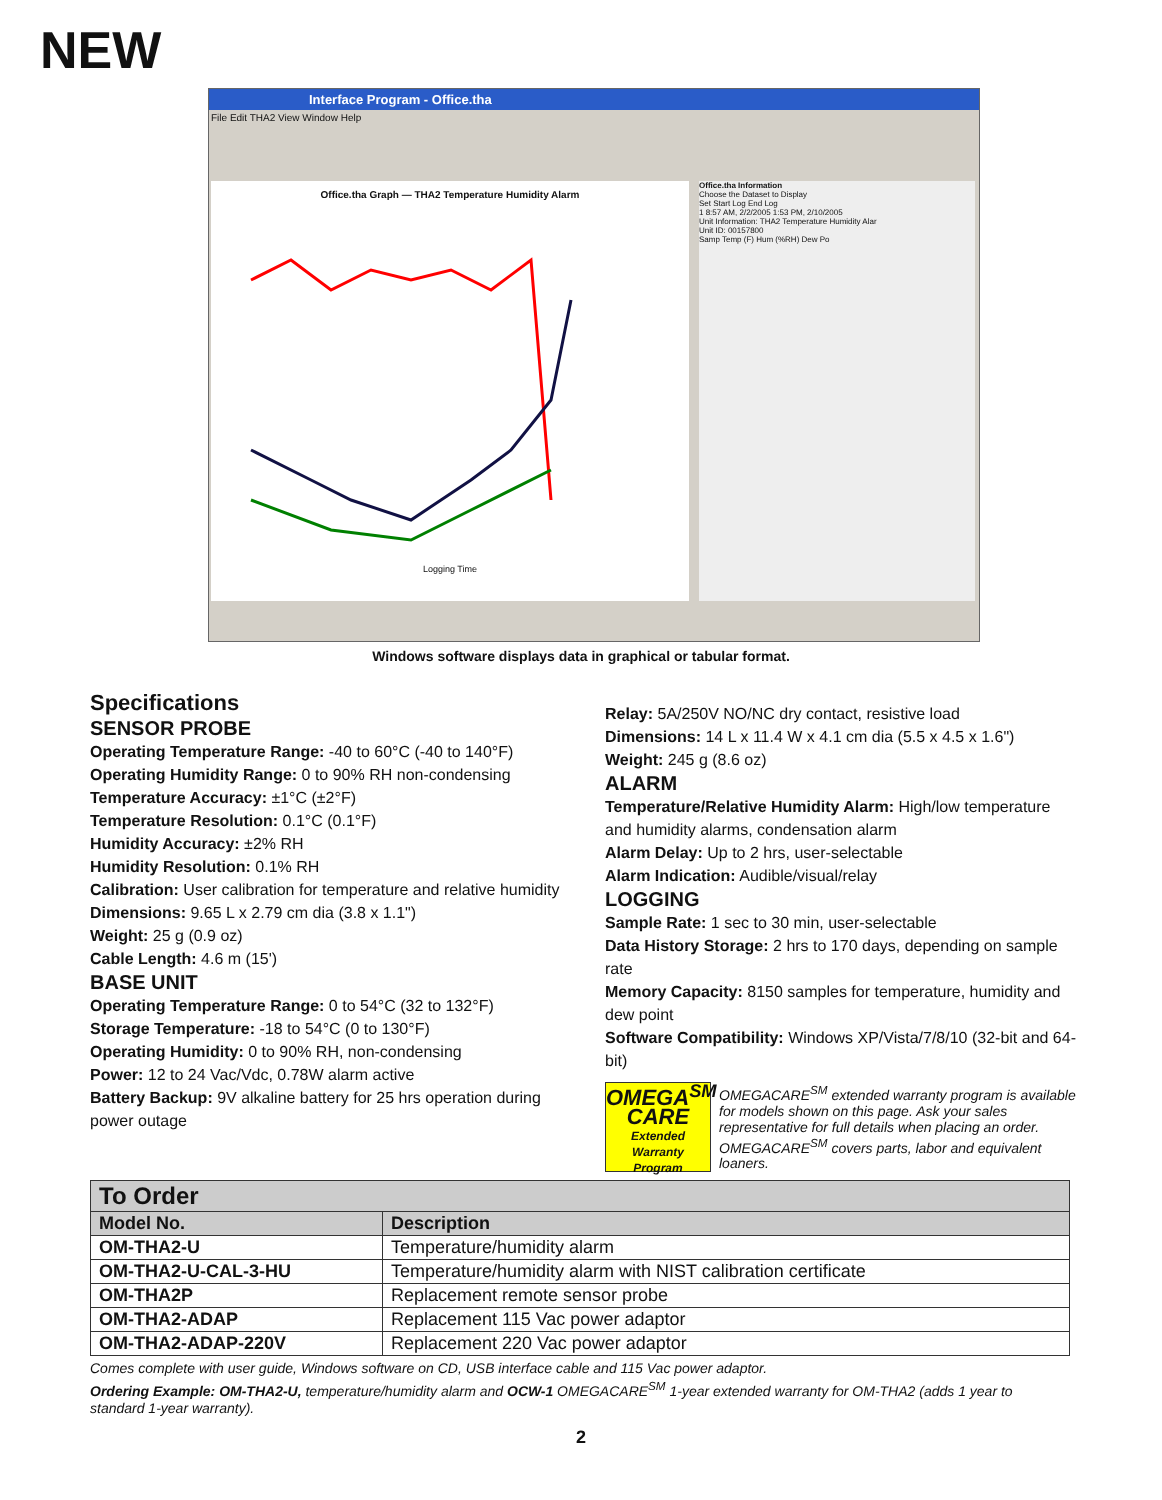NEW
Interface Program - Office.tha
File Edit THA2 View Window Help
Office.tha Graph — THA2 Temperature Humidity Alarm
Logging Time
Office.tha Information
Choose the Dataset to Display
Set Start Log End Log
1 8:57 AM, 2/2/2005 1:53 PM, 2/10/2005
Unit Information: THA2 Temperature Humidity Alar
Unit ID: 00157800
Samp Temp (F) Hum (%RH) Dew Po
Windows software displays data in graphical or tabular format.
Specifications
SENSOR PROBE
Operating Temperature Range: -40 to 60°C (-40 to 140°F)
Operating Humidity Range: 0 to 90% RH non-condensing
Temperature Accuracy: ±1°C (±2°F)
Temperature Resolution: 0.1°C (0.1°F)
Humidity Accuracy: ±2% RH
Humidity Resolution: 0.1% RH
Calibration: User calibration for temperature and relative humidity
Dimensions: 9.65 L x 2.79 cm dia (3.8 x 1.1")
Weight: 25 g (0.9 oz)
Cable Length: 4.6 m (15')
BASE UNIT
Operating Temperature Range: 0 to 54°C (32 to 132°F)
Storage Temperature: -18 to 54°C (0 to 130°F)
Operating Humidity: 0 to 90% RH, non-condensing
Power: 12 to 24 Vac/Vdc, 0.78W alarm active
Battery Backup: 9V alkaline battery for 25 hrs operation during power outage
Relay: 5A/250V NO/NC dry contact, resistive load
Dimensions: 14 L x 11.4 W x 4.1 cm dia (5.5 x 4.5 x 1.6")
Weight: 245 g (8.6 oz)
ALARM
Temperature/Relative Humidity Alarm: High/low temperature and humidity alarms, condensation alarm
Alarm Delay: Up to 2 hrs, user-selectable
Alarm Indication: Audible/visual/relay
LOGGING
Sample Rate: 1 sec to 30 min, user-selectable
Data History Storage: 2 hrs to 170 days, depending on sample rate
Memory Capacity: 8150 samples for temperature, humidity and dew point
Software Compatibility: Windows XP/Vista/7/8/10 (32-bit and 64-bit)
OMEGA<sup>SM</sup>
CARE
Extended Warranty Program
OMEGACARE<sup>SM</sup> extended warranty program is available for models shown on this page. Ask your sales representative for full details when placing an order. OMEGACARE<sup>SM</sup> covers parts, labor and equivalent loaners.
| To Order | |
| --- | --- |
| Model No. | Description |
| OM-THA2-U | Temperature/humidity alarm |
| OM-THA2-U-CAL-3-HU | Temperature/humidity alarm with NIST calibration certificate |
| OM-THA2P | Replacement remote sensor probe |
| OM-THA2-ADAP | Replacement 115 Vac power adaptor |
| OM-THA2-ADAP-220V | Replacement 220 Vac power adaptor |
Comes complete with user guide, Windows software on CD, USB interface cable and 115 Vac power adaptor.
Ordering Example: OM-THA2-U, temperature/humidity alarm and OCW-1 OMEGACARE<sup>SM</sup> 1-year extended warranty for OM-THA2 (adds 1 year to standard 1-year warranty).
2